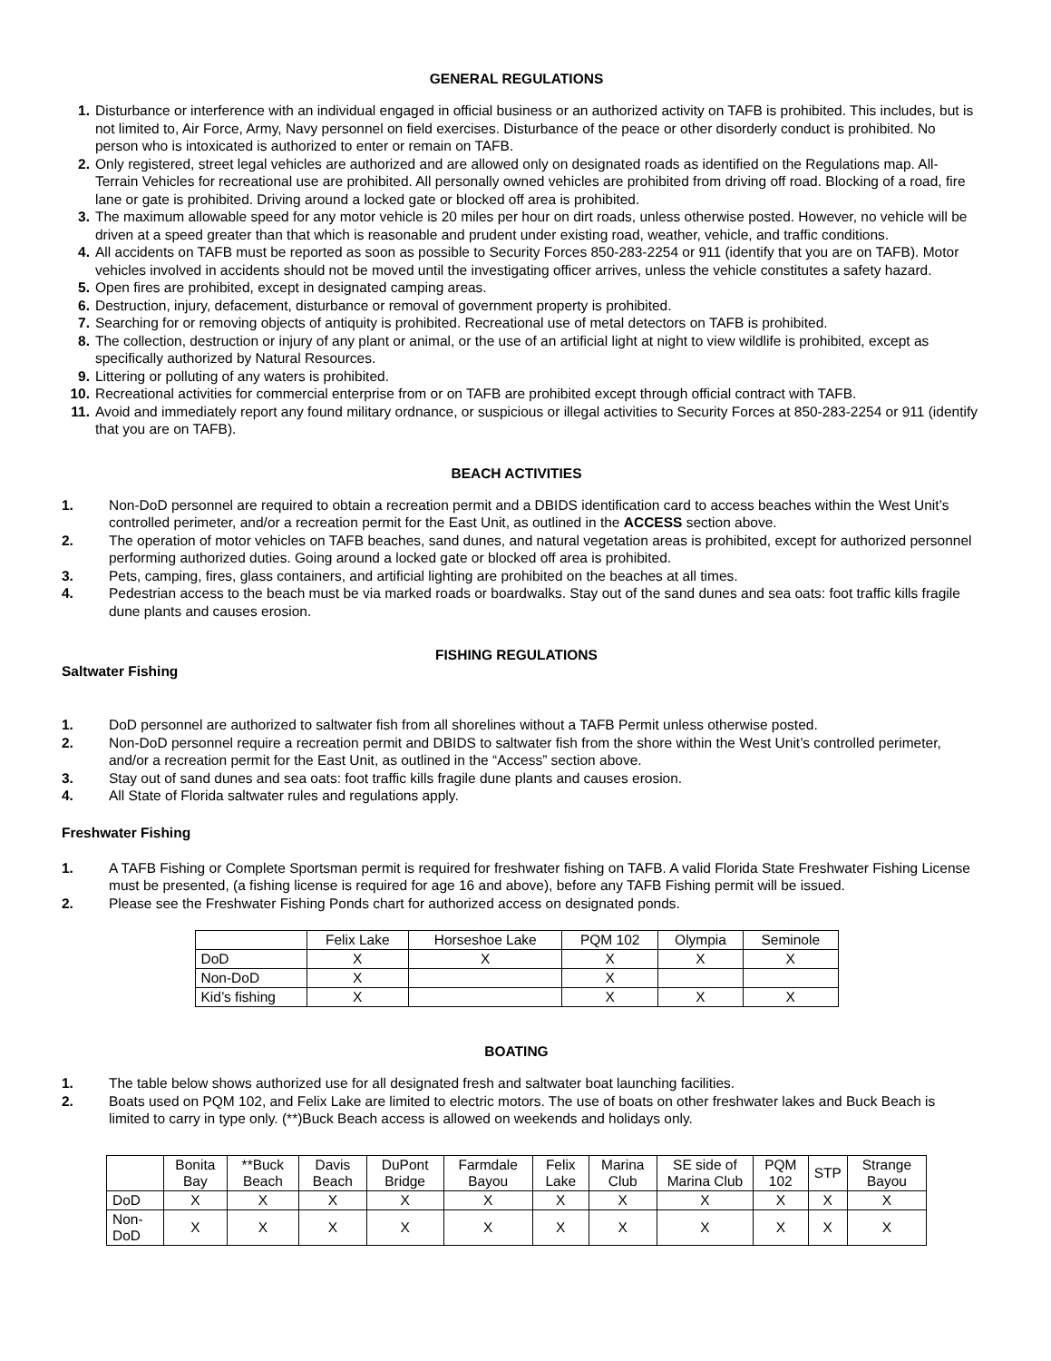GENERAL REGULATIONS
1. Disturbance or interference with an individual engaged in official business or an authorized activity on TAFB is prohibited. This includes, but is not limited to, Air Force, Army, Navy personnel on field exercises. Disturbance of the peace or other disorderly conduct is prohibited. No person who is intoxicated is authorized to enter or remain on TAFB.
2. Only registered, street legal vehicles are authorized and are allowed only on designated roads as identified on the Regulations map. All-Terrain Vehicles for recreational use are prohibited. All personally owned vehicles are prohibited from driving off road. Blocking of a road, fire lane or gate is prohibited. Driving around a locked gate or blocked off area is prohibited.
3. The maximum allowable speed for any motor vehicle is 20 miles per hour on dirt roads, unless otherwise posted. However, no vehicle will be driven at a speed greater than that which is reasonable and prudent under existing road, weather, vehicle, and traffic conditions.
4. All accidents on TAFB must be reported as soon as possible to Security Forces 850-283-2254 or 911 (identify that you are on TAFB). Motor vehicles involved in accidents should not be moved until the investigating officer arrives, unless the vehicle constitutes a safety hazard.
5. Open fires are prohibited, except in designated camping areas.
6. Destruction, injury, defacement, disturbance or removal of government property is prohibited.
7. Searching for or removing objects of antiquity is prohibited. Recreational use of metal detectors on TAFB is prohibited.
8. The collection, destruction or injury of any plant or animal, or the use of an artificial light at night to view wildlife is prohibited, except as specifically authorized by Natural Resources.
9. Littering or polluting of any waters is prohibited.
10. Recreational activities for commercial enterprise from or on TAFB are prohibited except through official contract with TAFB.
11. Avoid and immediately report any found military ordnance, or suspicious or illegal activities to Security Forces at 850-283-2254 or 911 (identify that you are on TAFB).
BEACH ACTIVITIES
1. Non-DoD personnel are required to obtain a recreation permit and a DBIDS identification card to access beaches within the West Unit’s controlled perimeter, and/or a recreation permit for the East Unit, as outlined in the ACCESS section above.
2. The operation of motor vehicles on TAFB beaches, sand dunes, and natural vegetation areas is prohibited, except for authorized personnel performing authorized duties. Going around a locked gate or blocked off area is prohibited.
3. Pets, camping, fires, glass containers, and artificial lighting are prohibited on the beaches at all times.
4. Pedestrian access to the beach must be via marked roads or boardwalks. Stay out of the sand dunes and sea oats: foot traffic kills fragile dune plants and causes erosion.
FISHING REGULATIONS
Saltwater Fishing
1. DoD personnel are authorized to saltwater fish from all shorelines without a TAFB Permit unless otherwise posted.
2. Non-DoD personnel require a recreation permit and DBIDS to saltwater fish from the shore within the West Unit’s controlled perimeter, and/or a recreation permit for the East Unit, as outlined in the “Access” section above.
3. Stay out of sand dunes and sea oats: foot traffic kills fragile dune plants and causes erosion.
4. All State of Florida saltwater rules and regulations apply.
Freshwater Fishing
1. A TAFB Fishing or Complete Sportsman permit is required for freshwater fishing on TAFB. A valid Florida State Freshwater Fishing License must be presented, (a fishing license is required for age 16 and above), before any TAFB Fishing permit will be issued.
2. Please see the Freshwater Fishing Ponds chart for authorized access on designated ponds.
| | Felix Lake | Horseshoe Lake | PQM 102 | Olympia | Seminole |
| --- | --- | --- | --- | --- | --- |
| DoD | X | X | X | X | X |
| Non-DoD | X | | X | | |
| Kid’s fishing | X | | X | X | X |
BOATING
1. The table below shows authorized use for all designated fresh and saltwater boat launching facilities.
2. Boats used on PQM 102, and Felix Lake are limited to electric motors. The use of boats on other freshwater lakes and Buck Beach is limited to carry in type only. (**)Buck Beach access is allowed on weekends and holidays only.
| | Bonita Bay | **Buck Beach | Davis Beach | DuPont Bridge | Farmdale Bayou | Felix Lake | Marina Club | SE side of Marina Club | PQM 102 | STP | Strange Bayou |
| --- | --- | --- | --- | --- | --- | --- | --- | --- | --- | --- | --- |
| DoD | X | X | X | X | X | X | X | X | X | X | X |
| Non-DoD | X | X | X | X | X | X | X | X | X | X | X |